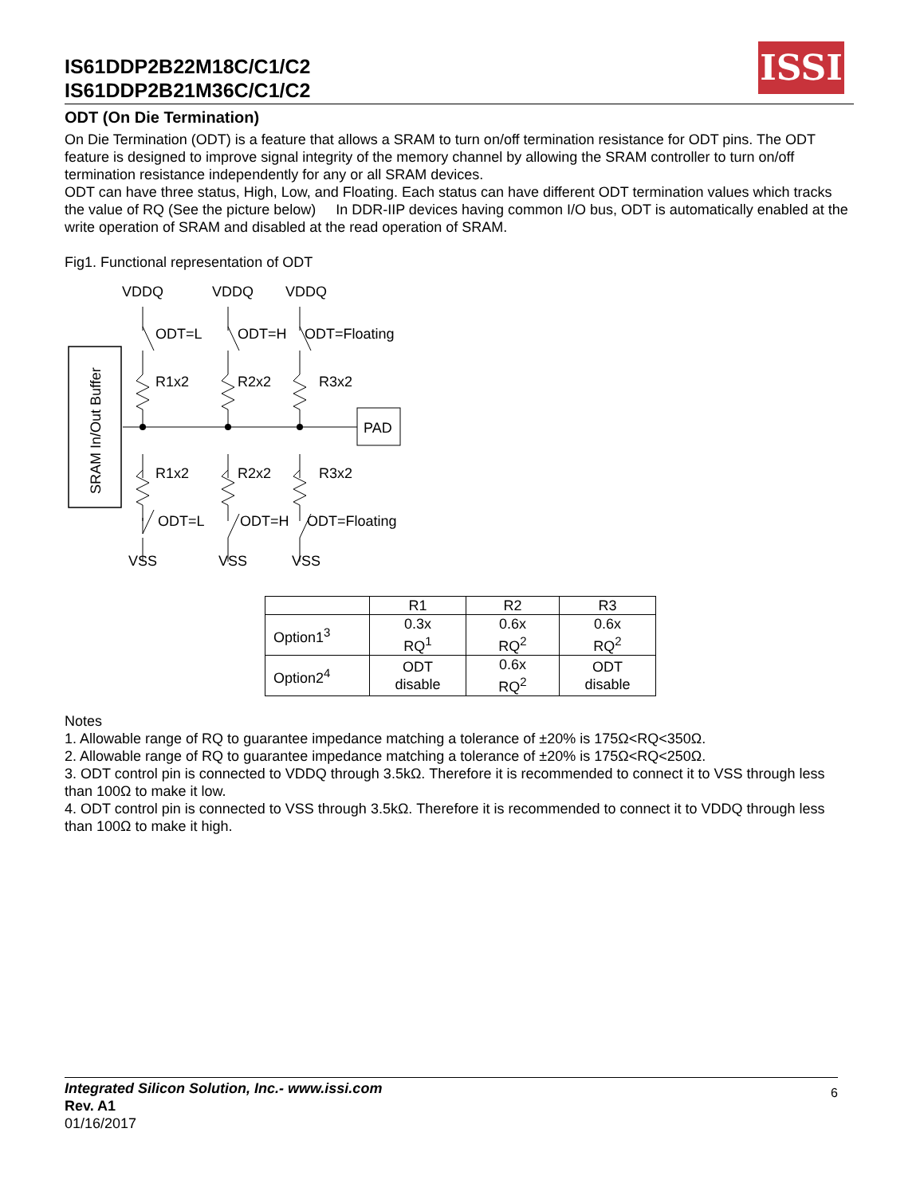IS61DDP2B22M18C/C1/C2
IS61DDP2B21M36C/C1/C2
ISSI
ODT (On Die Termination)
On Die Termination (ODT) is a feature that allows a SRAM to turn on/off termination resistance for ODT pins. The ODT feature is designed to improve signal integrity of the memory channel by allowing the SRAM controller to turn on/off termination resistance independently for any or all SRAM devices.
ODT can have three status, High, Low, and Floating. Each status can have different ODT termination values which tracks the value of RQ (See the picture below) In DDR-IIP devices having common I/O bus, ODT is automatically enabled at the write operation of SRAM and disabled at the read operation of SRAM.
Fig1. Functional representation of ODT
VDDQ
VDDQ
VDDQ
SRAM In/Out Buffer
PAD
ODT=L
ODT=H
ODT=Floating
R1x2
R2x2
R3x2
R1x2
R2x2
R3x2
ODT=L
ODT=H
ODT=Floating
VSS
VSS
VSS
| | R1 | R2 | R3 |
| --- | --- | --- | --- |
| Option1<sup>3</sup> | 0.3x RQ<sup>1</sup> | 0.6x RQ<sup>2</sup> | 0.6x RQ<sup>2</sup> |
| Option2<sup>4</sup> | ODT disable | 0.6x RQ<sup>2</sup> | ODT disable |
Notes
1. Allowable range of RQ to guarantee impedance matching a tolerance of ±20% is 175Ω<RQ<350Ω.
2. Allowable range of RQ to guarantee impedance matching a tolerance of ±20% is 175Ω<RQ<250Ω.
3. ODT control pin is connected to VDDQ through 3.5kΩ. Therefore it is recommended to connect it to VSS through less than 100Ω to make it low.
4. ODT control pin is connected to VSS through 3.5kΩ. Therefore it is recommended to connect it to VDDQ through less than 100Ω to make it high.
Integrated Silicon Solution, Inc.- www.issi.com 6
Rev. A1
01/16/2017